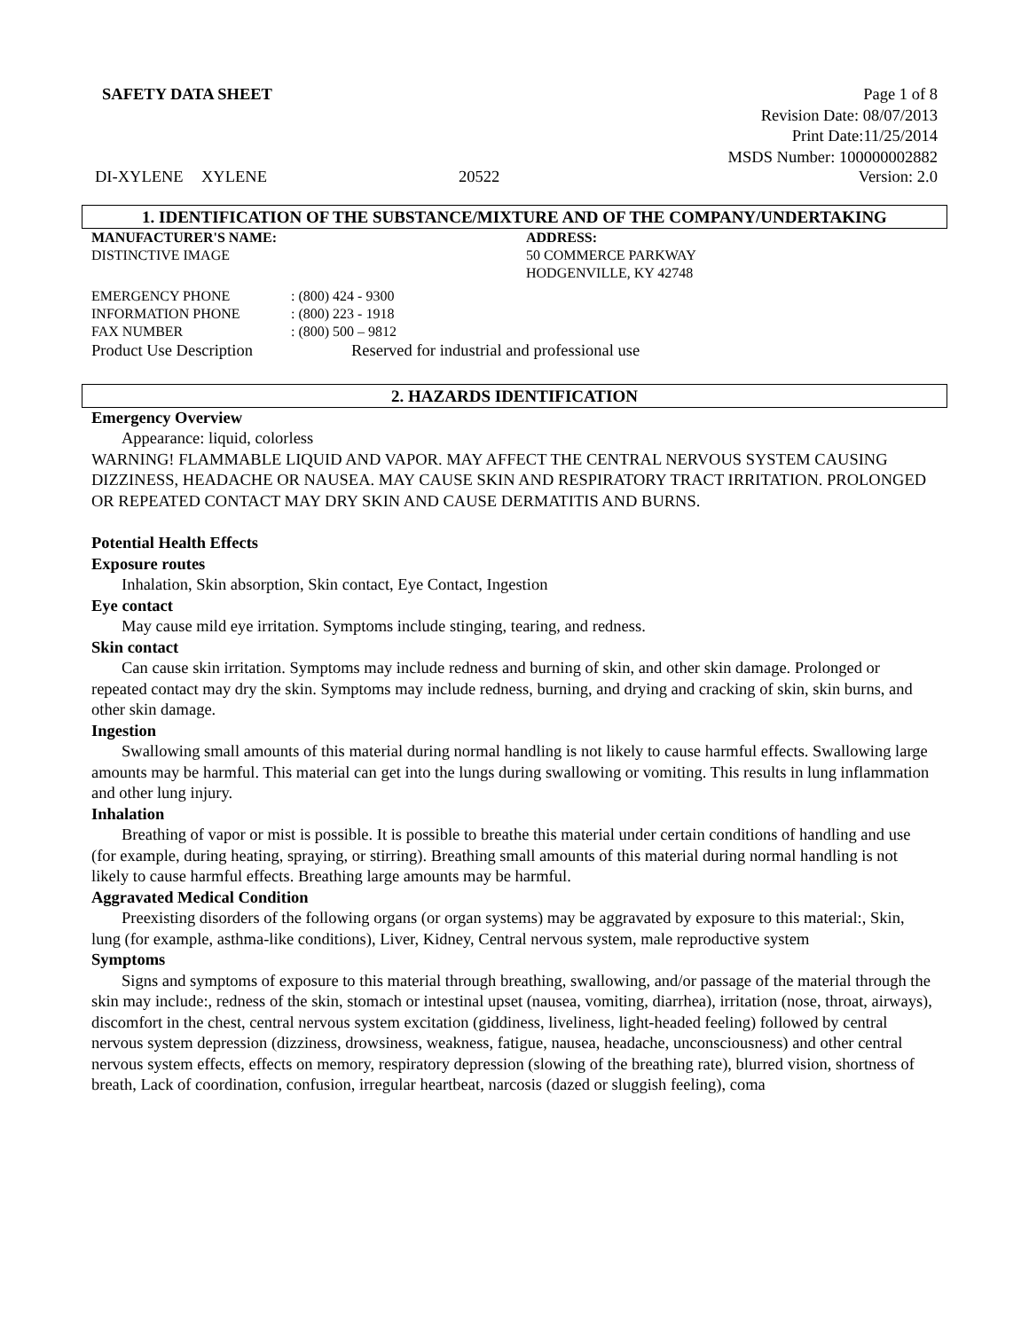SAFETY DATA SHEET Page 1 of 8
Revision Date: 08/07/2013
Print Date:11/25/2014
MSDS Number: 100000002882
DI-XYLENE XYLENE 20522 Version: 2.0
1. IDENTIFICATION OF THE SUBSTANCE/MIXTURE AND OF THE COMPANY/UNDERTAKING
MANUFACTURER'S NAME:
DISTINCTIVE IMAGE
ADDRESS:
50 COMMERCE PARKWAY
HODGENVILLE, KY 42748
EMERGENCY PHONE: (800) 424 - 9300
INFORMATION PHONE: (800) 223 - 1918
FAX NUMBER: (800) 500 – 9812
Product Use Description Reserved for industrial and professional use
2. HAZARDS IDENTIFICATION
Emergency Overview
Appearance: liquid, colorless
WARNING! FLAMMABLE LIQUID AND VAPOR. MAY AFFECT THE CENTRAL NERVOUS SYSTEM CAUSING DIZZINESS, HEADACHE OR NAUSEA. MAY CAUSE SKIN AND RESPIRATORY TRACT IRRITATION. PROLONGED OR REPEATED CONTACT MAY DRY SKIN AND CAUSE DERMATITIS AND BURNS.
Potential Health Effects
Exposure routes
Inhalation, Skin absorption, Skin contact, Eye Contact, Ingestion
Eye contact
May cause mild eye irritation. Symptoms include stinging, tearing, and redness.
Skin contact
Can cause skin irritation. Symptoms may include redness and burning of skin, and other skin damage. Prolonged or repeated contact may dry the skin. Symptoms may include redness, burning, and drying and cracking of skin, skin burns, and other skin damage.
Ingestion
Swallowing small amounts of this material during normal handling is not likely to cause harmful effects. Swallowing large amounts may be harmful. This material can get into the lungs during swallowing or vomiting. This results in lung inflammation and other lung injury.
Inhalation
Breathing of vapor or mist is possible. It is possible to breathe this material under certain conditions of handling and use (for example, during heating, spraying, or stirring). Breathing small amounts of this material during normal handling is not likely to cause harmful effects. Breathing large amounts may be harmful.
Aggravated Medical Condition
Preexisting disorders of the following organs (or organ systems) may be aggravated by exposure to this material:, Skin, lung (for example, asthma-like conditions), Liver, Kidney, Central nervous system, male reproductive system
Symptoms
Signs and symptoms of exposure to this material through breathing, swallowing, and/or passage of the material through the skin may include:, redness of the skin, stomach or intestinal upset (nausea, vomiting, diarrhea), irritation (nose, throat, airways), discomfort in the chest, central nervous system excitation (giddiness, liveliness, light-headed feeling) followed by central nervous system depression (dizziness, drowsiness, weakness, fatigue, nausea, headache, unconsciousness) and other central nervous system effects, effects on memory, respiratory depression (slowing of the breathing rate), blurred vision, shortness of breath, Lack of coordination, confusion, irregular heartbeat, narcosis (dazed or sluggish feeling), coma